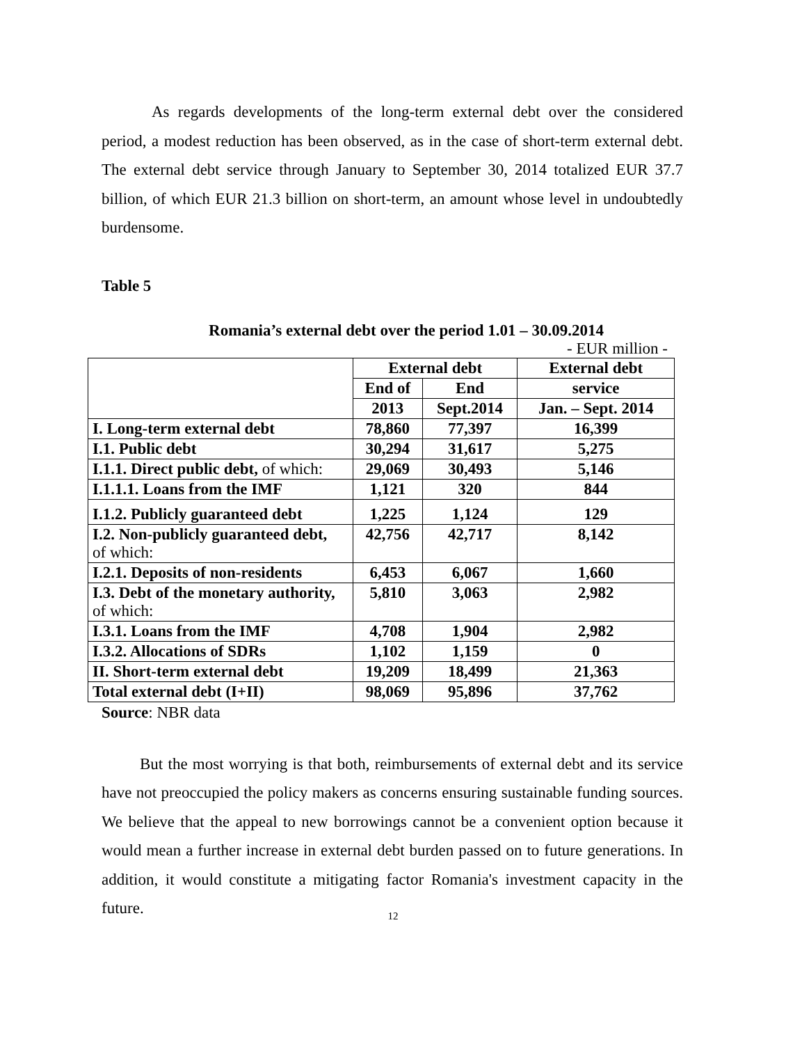As regards developments of the long-term external debt over the considered period, a modest reduction has been observed, as in the case of short-term external debt. The external debt service through January to September 30, 2014 totalized EUR 37.7 billion, of which EUR 21.3 billion on short-term, an amount whose level in undoubtedly burdensome.
Table 5
Romania’s external debt over the period 1.01 – 30.09.2014
- EUR million -
| | External debt | | External debt |
| | End of | End | service |
| | 2013 | Sept.2014 | Jan. – Sept. 2014 |
| I. Long-term external debt | 78,860 | 77,397 | 16,399 |
| I.1. Public debt | 30,294 | 31,617 | 5,275 |
| I.1.1. Direct public debt, of which: | 29,069 | 30,493 | 5,146 |
| I.1.1.1. Loans from the IMF | 1,121 | 320 | 844 |
| I.1.2. Publicly guaranteed debt | 1,225 | 1,124 | 129 |
| I.2. Non-publicly guaranteed debt, of which: | 42,756 | 42,717 | 8,142 |
| I.2.1. Deposits of non-residents | 6,453 | 6,067 | 1,660 |
| I.3. Debt of the monetary authority, of which: | 5,810 | 3,063 | 2,982 |
| I.3.1. Loans from the IMF | 4,708 | 1,904 | 2,982 |
| I.3.2. Allocations of SDRs | 1,102 | 1,159 | 0 |
| II. Short-term external debt | 19,209 | 18,499 | 21,363 |
| Total external debt (I+II) | 98,069 | 95,896 | 37,762 |
Source: NBR data
But the most worrying is that both, reimbursements of external debt and its service have not preoccupied the policy makers as concerns ensuring sustainable funding sources. We believe that the appeal to new borrowings cannot be a convenient option because it would mean a further increase in external debt burden passed on to future generations. In addition, it would constitute a mitigating factor Romania's investment capacity in the future.
12